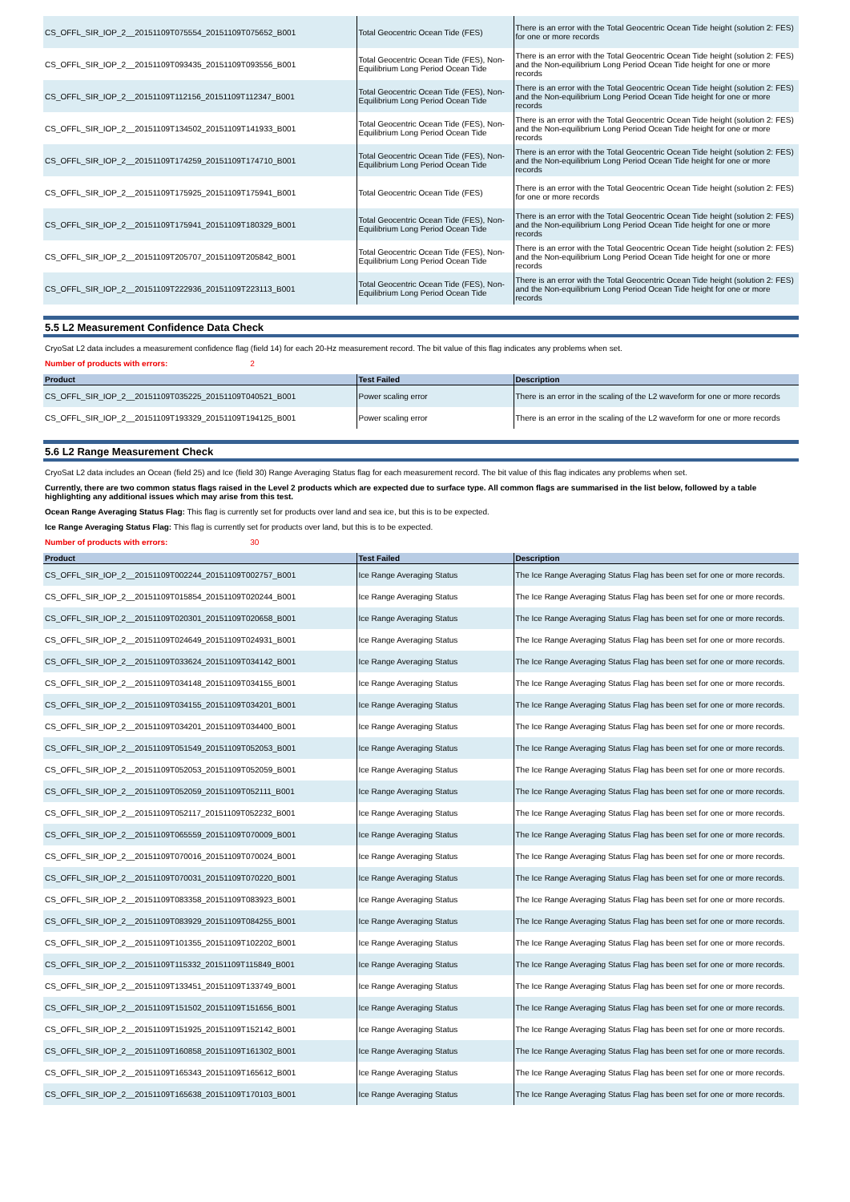| CS_OFFL_SIR_IOP_2__20151109T075554_20151109T075652_B001 | Total Geocentric Ocean Tide (FES) | There is an error with the Total Geocentric Ocean Tide height (solution 2: FES) for one or more records |
| CS_OFFL_SIR_IOP_2__20151109T093435_20151109T093556_B001 | Total Geocentric Ocean Tide (FES), Non-Equilibrium Long Period Ocean Tide | There is an error with the Total Geocentric Ocean Tide height (solution 2: FES) and the Non-equilibrium Long Period Ocean Tide height for one or more records |
| CS_OFFL_SIR_IOP_2__20151109T112156_20151109T112347_B001 | Total Geocentric Ocean Tide (FES), Non-Equilibrium Long Period Ocean Tide | There is an error with the Total Geocentric Ocean Tide height (solution 2: FES) and the Non-equilibrium Long Period Ocean Tide height for one or more records |
| CS_OFFL_SIR_IOP_2__20151109T134502_20151109T141933_B001 | Total Geocentric Ocean Tide (FES), Non-Equilibrium Long Period Ocean Tide | There is an error with the Total Geocentric Ocean Tide height (solution 2: FES) and the Non-equilibrium Long Period Ocean Tide height for one or more records |
| CS_OFFL_SIR_IOP_2__20151109T174259_20151109T174710_B001 | Total Geocentric Ocean Tide (FES), Non-Equilibrium Long Period Ocean Tide | There is an error with the Total Geocentric Ocean Tide height (solution 2: FES) and the Non-equilibrium Long Period Ocean Tide height for one or more records |
| CS_OFFL_SIR_IOP_2__20151109T175925_20151109T175941_B001 | Total Geocentric Ocean Tide (FES) | There is an error with the Total Geocentric Ocean Tide height (solution 2: FES) for one or more records |
| CS_OFFL_SIR_IOP_2__20151109T175941_20151109T180329_B001 | Total Geocentric Ocean Tide (FES), Non-Equilibrium Long Period Ocean Tide | There is an error with the Total Geocentric Ocean Tide height (solution 2: FES) and the Non-equilibrium Long Period Ocean Tide height for one or more records |
| CS_OFFL_SIR_IOP_2__20151109T205707_20151109T205842_B001 | Total Geocentric Ocean Tide (FES), Non-Equilibrium Long Period Ocean Tide | There is an error with the Total Geocentric Ocean Tide height (solution 2: FES) and the Non-equilibrium Long Period Ocean Tide height for one or more records |
| CS_OFFL_SIR_IOP_2__20151109T222936_20151109T223113_B001 | Total Geocentric Ocean Tide (FES), Non-Equilibrium Long Period Ocean Tide | There is an error with the Total Geocentric Ocean Tide height (solution 2: FES) and the Non-equilibrium Long Period Ocean Tide height for one or more records |
5.5 L2 Measurement Confidence Data Check
CryoSat L2 data includes a measurement confidence flag (field 14) for each 20-Hz measurement record. The bit value of this flag indicates any problems when set.
Number of products with errors: 2
| Product | Test Failed | Description |
| --- | --- | --- |
| CS_OFFL_SIR_IOP_2__20151109T035225_20151109T040521_B001 | Power scaling error | There is an error in the scaling of the L2 waveform for one or more records |
| CS_OFFL_SIR_IOP_2__20151109T193329_20151109T194125_B001 | Power scaling error | There is an error in the scaling of the L2 waveform for one or more records |
5.6 L2 Range Measurement Check
CryoSat L2 data includes an Ocean (field 25) and Ice (field 30) Range Averaging Status flag for each measurement record. The bit value of this flag indicates any problems when set.
Currently, there are two common status flags raised in the Level 2 products which are expected due to surface type. All common flags are summarised in the list below, followed by a table highlighting any additional issues which may arise from this test.
Ocean Range Averaging Status Flag: This flag is currently set for products over land and sea ice, but this is to be expected.
Ice Range Averaging Status Flag: This flag is currently set for products over land, but this is to be expected.
Number of products with errors: 30
| Product | Test Failed | Description |
| --- | --- | --- |
| CS_OFFL_SIR_IOP_2__20151109T002244_20151109T002757_B001 | Ice Range Averaging Status | The Ice Range Averaging Status Flag has been set for one or more records. |
| CS_OFFL_SIR_IOP_2__20151109T015854_20151109T020244_B001 | Ice Range Averaging Status | The Ice Range Averaging Status Flag has been set for one or more records. |
| CS_OFFL_SIR_IOP_2__20151109T020301_20151109T020658_B001 | Ice Range Averaging Status | The Ice Range Averaging Status Flag has been set for one or more records. |
| CS_OFFL_SIR_IOP_2__20151109T024649_20151109T024931_B001 | Ice Range Averaging Status | The Ice Range Averaging Status Flag has been set for one or more records. |
| CS_OFFL_SIR_IOP_2__20151109T033624_20151109T034142_B001 | Ice Range Averaging Status | The Ice Range Averaging Status Flag has been set for one or more records. |
| CS_OFFL_SIR_IOP_2__20151109T034148_20151109T034155_B001 | Ice Range Averaging Status | The Ice Range Averaging Status Flag has been set for one or more records. |
| CS_OFFL_SIR_IOP_2__20151109T034155_20151109T034201_B001 | Ice Range Averaging Status | The Ice Range Averaging Status Flag has been set for one or more records. |
| CS_OFFL_SIR_IOP_2__20151109T034201_20151109T034400_B001 | Ice Range Averaging Status | The Ice Range Averaging Status Flag has been set for one or more records. |
| CS_OFFL_SIR_IOP_2__20151109T051549_20151109T052053_B001 | Ice Range Averaging Status | The Ice Range Averaging Status Flag has been set for one or more records. |
| CS_OFFL_SIR_IOP_2__20151109T052053_20151109T052059_B001 | Ice Range Averaging Status | The Ice Range Averaging Status Flag has been set for one or more records. |
| CS_OFFL_SIR_IOP_2__20151109T052059_20151109T052111_B001 | Ice Range Averaging Status | The Ice Range Averaging Status Flag has been set for one or more records. |
| CS_OFFL_SIR_IOP_2__20151109T052117_20151109T052232_B001 | Ice Range Averaging Status | The Ice Range Averaging Status Flag has been set for one or more records. |
| CS_OFFL_SIR_IOP_2__20151109T065559_20151109T070009_B001 | Ice Range Averaging Status | The Ice Range Averaging Status Flag has been set for one or more records. |
| CS_OFFL_SIR_IOP_2__20151109T070016_20151109T070024_B001 | Ice Range Averaging Status | The Ice Range Averaging Status Flag has been set for one or more records. |
| CS_OFFL_SIR_IOP_2__20151109T070031_20151109T070220_B001 | Ice Range Averaging Status | The Ice Range Averaging Status Flag has been set for one or more records. |
| CS_OFFL_SIR_IOP_2__20151109T083358_20151109T083923_B001 | Ice Range Averaging Status | The Ice Range Averaging Status Flag has been set for one or more records. |
| CS_OFFL_SIR_IOP_2__20151109T083929_20151109T084255_B001 | Ice Range Averaging Status | The Ice Range Averaging Status Flag has been set for one or more records. |
| CS_OFFL_SIR_IOP_2__20151109T101355_20151109T102202_B001 | Ice Range Averaging Status | The Ice Range Averaging Status Flag has been set for one or more records. |
| CS_OFFL_SIR_IOP_2__20151109T115332_20151109T115849_B001 | Ice Range Averaging Status | The Ice Range Averaging Status Flag has been set for one or more records. |
| CS_OFFL_SIR_IOP_2__20151109T133451_20151109T133749_B001 | Ice Range Averaging Status | The Ice Range Averaging Status Flag has been set for one or more records. |
| CS_OFFL_SIR_IOP_2__20151109T151502_20151109T151656_B001 | Ice Range Averaging Status | The Ice Range Averaging Status Flag has been set for one or more records. |
| CS_OFFL_SIR_IOP_2__20151109T151925_20151109T152142_B001 | Ice Range Averaging Status | The Ice Range Averaging Status Flag has been set for one or more records. |
| CS_OFFL_SIR_IOP_2__20151109T160858_20151109T161302_B001 | Ice Range Averaging Status | The Ice Range Averaging Status Flag has been set for one or more records. |
| CS_OFFL_SIR_IOP_2__20151109T165343_20151109T165612_B001 | Ice Range Averaging Status | The Ice Range Averaging Status Flag has been set for one or more records. |
| CS_OFFL_SIR_IOP_2__20151109T165638_20151109T170103_B001 | Ice Range Averaging Status | The Ice Range Averaging Status Flag has been set for one or more records. |